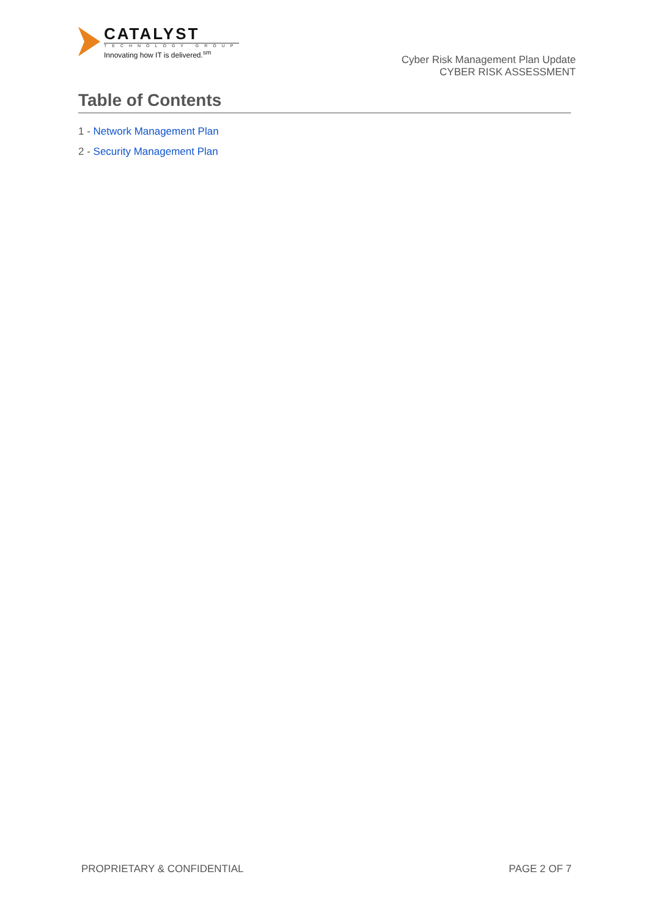CATALYST
TECHNOLOGY GROUP
Innovating how IT is delivered.<sup>sm</sup>
Cyber Risk Management Plan Update
CYBER RISK ASSESSMENT
Table of Contents
1 - Network Management Plan
2 - Security Management Plan
PROPRIETARY & CONFIDENTIAL PAGE 2 OF 7